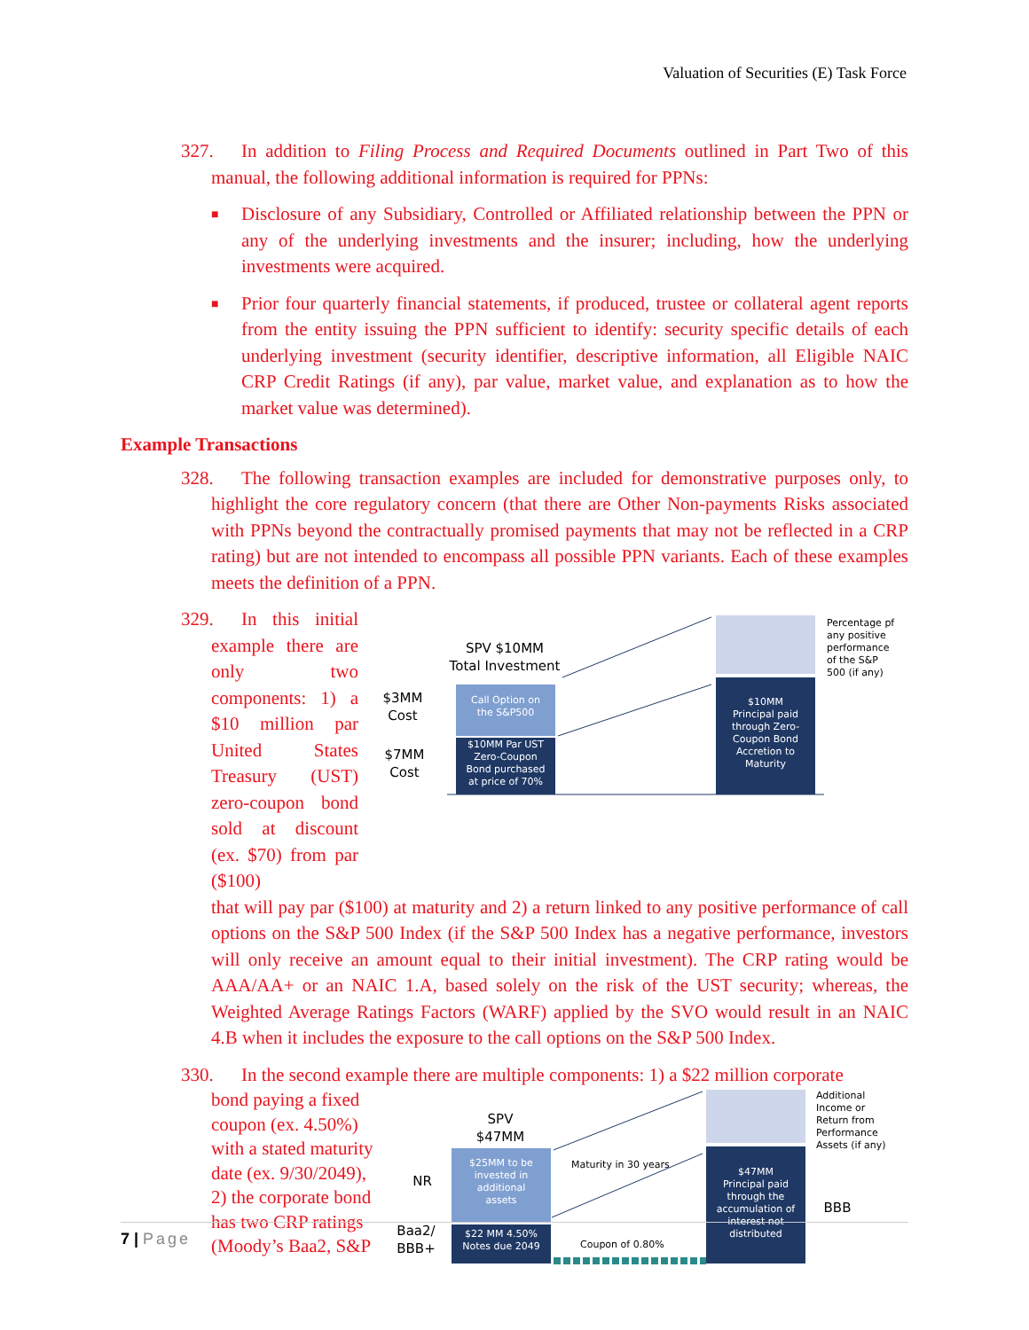Valuation of Securities (E) Task Force
327. In addition to Filing Process and Required Documents outlined in Part Two of this manual, the following additional information is required for PPNs:
■ Disclosure of any Subsidiary, Controlled or Affiliated relationship between the PPN or any of the underlying investments and the insurer; including, how the underlying investments were acquired.
■ Prior four quarterly financial statements, if produced, trustee or collateral agent reports from the entity issuing the PPN sufficient to identify: security specific details of each underlying investment (security identifier, descriptive information, all Eligible NAIC CRP Credit Ratings (if any), par value, market value, and explanation as to how the market value was determined).
Example Transactions
328. The following transaction examples are included for demonstrative purposes only, to highlight the core regulatory concern (that there are Other Non-payments Risks associated with PPNs beyond the contractually promised payments that may not be reflected in a CRP rating) but are not intended to encompass all possible PPN variants. Each of these examples meets the definition of a PPN.
329. In this initial example there are only two components: 1) a $10 million par United States Treasury (UST) zero-coupon bond sold at discount (ex. $70) from par ($100)
SPV $10MM
Total Investment
$3MM
Cost
$7MM
Cost
Call Option on
the S&P500
$10MM Par UST
Zero-Coupon
Bond purchased
at price of 70%
$10MM
Principal paid
through Zero-
Coupon Bond
Accretion to
Maturity
Percentage pf
any positive
performance
of the S&P
500 (if any)
that will pay par ($100) at maturity and 2) a return linked to any positive performance of call options on the S&P 500 Index (if the S&P 500 Index has a negative performance, investors will only receive an amount equal to their initial investment). The CRP rating would be AAA/AA+ or an NAIC 1.A, based solely on the risk of the UST security; whereas, the Weighted Average Ratings Factors (WARF) applied by the SVO would result in an NAIC 4.B when it includes the exposure to the call options on the S&P 500 Index.
330. In the second example there are multiple components: 1) a $22 million corporate
bond paying a fixed coupon (ex. 4.50%) with a stated maturity date (ex. 9/30/2049), 2) the corporate bond has two CRP ratings (Moody’s Baa2, S&P
SPV
$47MM
NR
Baa2/
BBB+
BBB
$25MM to be
invested in
additional
assets
$22 MM 4.50%
Notes due 2049
$47MM
Principal paid
through the
accumulation of
interest not
distributed
Additional
Income or
Return from
Performance
Assets (if any)
Maturity in 30 years
Coupon of 0.80%
7 | Page